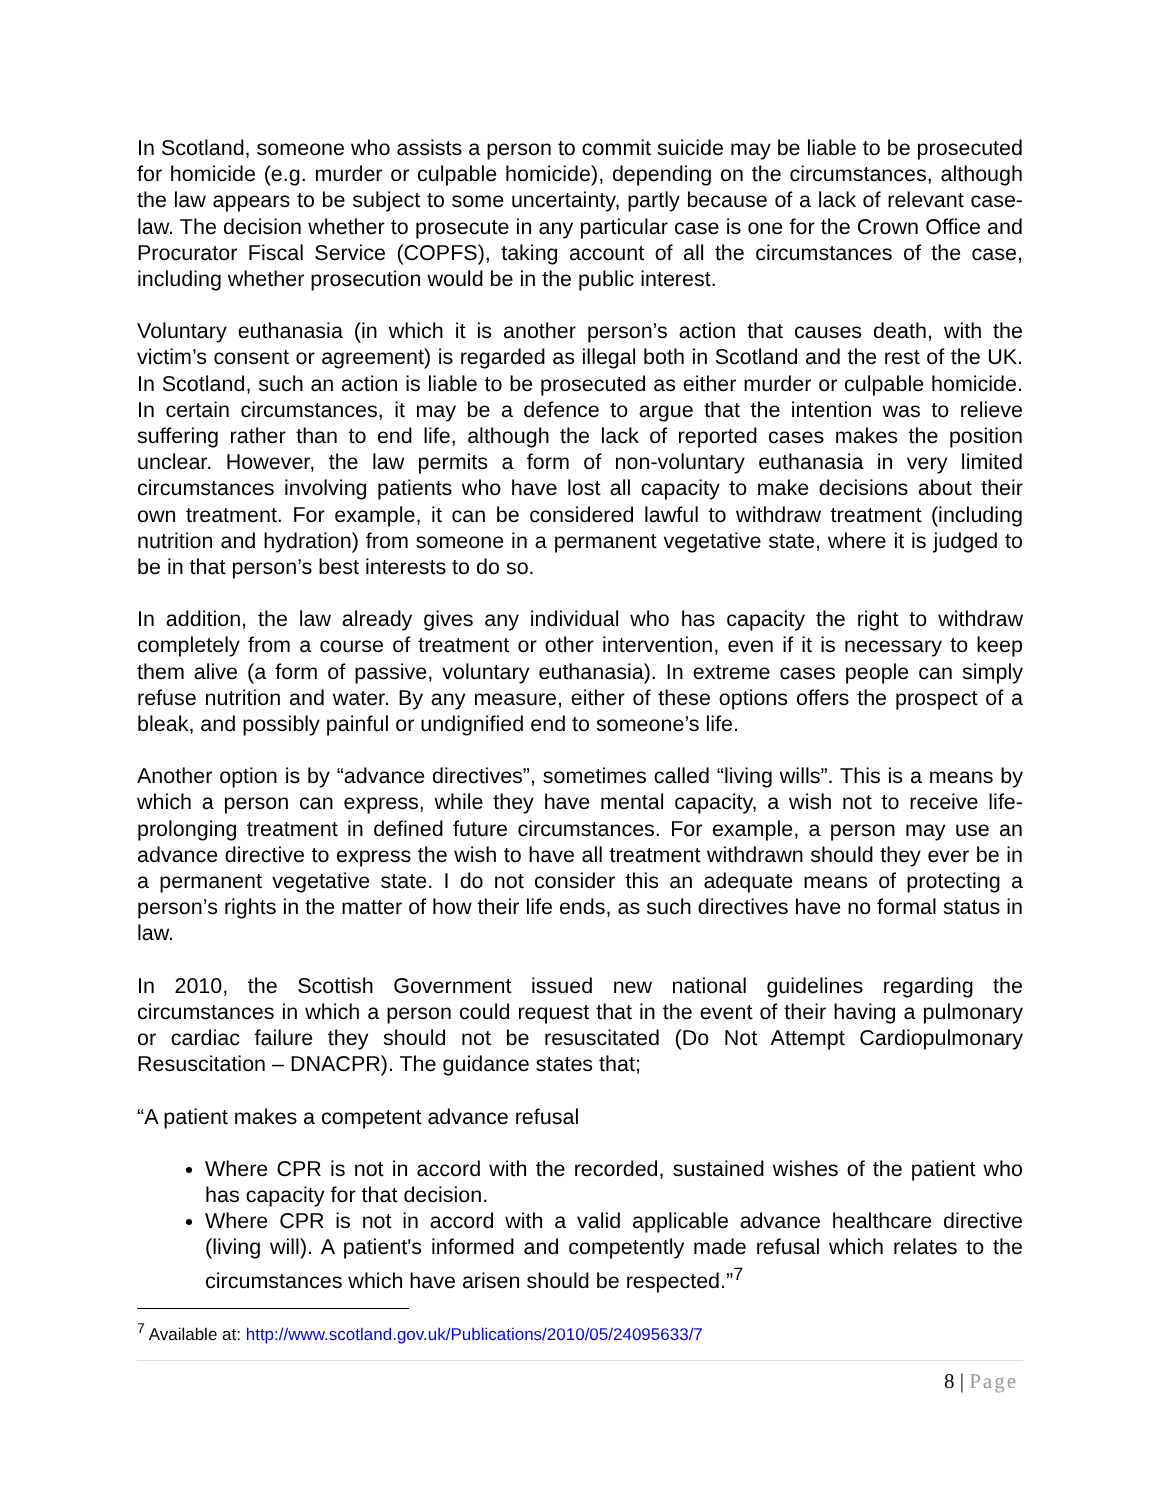In Scotland, someone who assists a person to commit suicide may be liable to be prosecuted for homicide (e.g. murder or culpable homicide), depending on the circumstances, although the law appears to be subject to some uncertainty, partly because of a lack of relevant case-law. The decision whether to prosecute in any particular case is one for the Crown Office and Procurator Fiscal Service (COPFS), taking account of all the circumstances of the case, including whether prosecution would be in the public interest.
Voluntary euthanasia (in which it is another person’s action that causes death, with the victim’s consent or agreement) is regarded as illegal both in Scotland and the rest of the UK. In Scotland, such an action is liable to be prosecuted as either murder or culpable homicide. In certain circumstances, it may be a defence to argue that the intention was to relieve suffering rather than to end life, although the lack of reported cases makes the position unclear. However, the law permits a form of non-voluntary euthanasia in very limited circumstances involving patients who have lost all capacity to make decisions about their own treatment. For example, it can be considered lawful to withdraw treatment (including nutrition and hydration) from someone in a permanent vegetative state, where it is judged to be in that person’s best interests to do so.
In addition, the law already gives any individual who has capacity the right to withdraw completely from a course of treatment or other intervention, even if it is necessary to keep them alive (a form of passive, voluntary euthanasia). In extreme cases people can simply refuse nutrition and water. By any measure, either of these options offers the prospect of a bleak, and possibly painful or undignified end to someone’s life.
Another option is by “advance directives”, sometimes called “living wills”. This is a means by which a person can express, while they have mental capacity, a wish not to receive life-prolonging treatment in defined future circumstances. For example, a person may use an advance directive to express the wish to have all treatment withdrawn should they ever be in a permanent vegetative state. I do not consider this an adequate means of protecting a person’s rights in the matter of how their life ends, as such directives have no formal status in law.
In 2010, the Scottish Government issued new national guidelines regarding the circumstances in which a person could request that in the event of their having a pulmonary or cardiac failure they should not be resuscitated (Do Not Attempt Cardiopulmonary Resuscitation – DNACPR). The guidance states that;
“A patient makes a competent advance refusal
Where CPR is not in accord with the recorded, sustained wishes of the patient who has capacity for that decision.
Where CPR is not in accord with a valid applicable advance healthcare directive (living will). A patient's informed and competently made refusal which relates to the circumstances which have arisen should be respected.”<sup>7</sup>
<sup>7</sup> Available at: http://www.scotland.gov.uk/Publications/2010/05/24095633/7
8 | Page